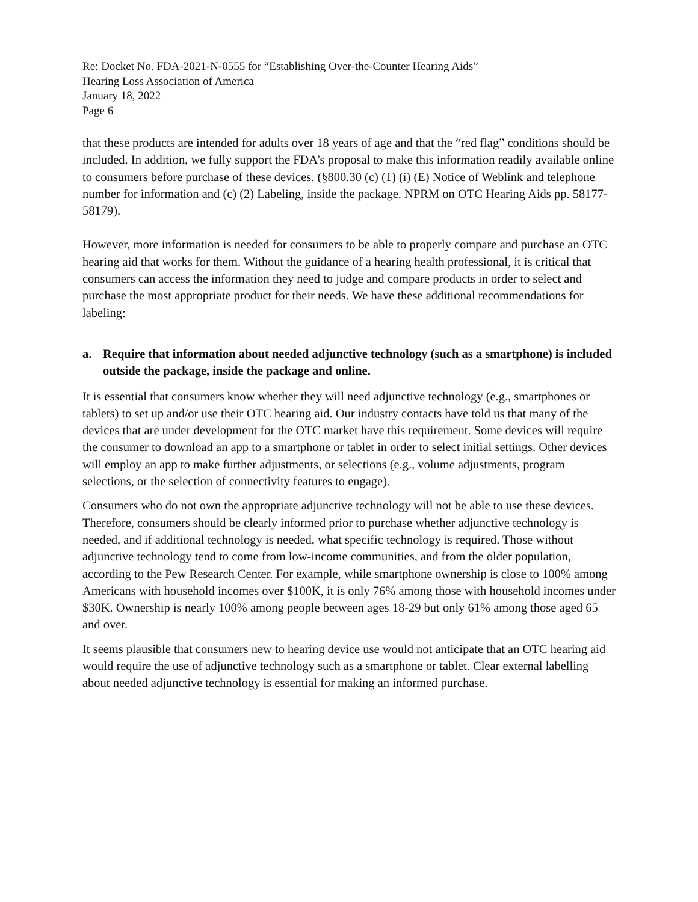Re: Docket No. FDA-2021-N-0555 for “Establishing Over-the-Counter Hearing Aids”
Hearing Loss Association of America
January 18, 2022
Page 6
that these products are intended for adults over 18 years of age and that the “red flag” conditions should be included. In addition, we fully support the FDA’s proposal to make this information readily available online to consumers before purchase of these devices. (§800.30 (c) (1) (i) (E) Notice of Weblink and telephone number for information and (c) (2) Labeling, inside the package. NPRM on OTC Hearing Aids pp. 58177-58179).
However, more information is needed for consumers to be able to properly compare and purchase an OTC hearing aid that works for them. Without the guidance of a hearing health professional, it is critical that consumers can access the information they need to judge and compare products in order to select and purchase the most appropriate product for their needs. We have these additional recommendations for labeling:
a. Require that information about needed adjunctive technology (such as a smartphone) is included outside the package, inside the package and online.
It is essential that consumers know whether they will need adjunctive technology (e.g., smartphones or tablets) to set up and/or use their OTC hearing aid. Our industry contacts have told us that many of the devices that are under development for the OTC market have this requirement. Some devices will require the consumer to download an app to a smartphone or tablet in order to select initial settings. Other devices will employ an app to make further adjustments, or selections (e.g., volume adjustments, program selections, or the selection of connectivity features to engage).
Consumers who do not own the appropriate adjunctive technology will not be able to use these devices. Therefore, consumers should be clearly informed prior to purchase whether adjunctive technology is needed, and if additional technology is needed, what specific technology is required. Those without adjunctive technology tend to come from low-income communities, and from the older population, according to the Pew Research Center. For example, while smartphone ownership is close to 100% among Americans with household incomes over $100K, it is only 76% among those with household incomes under $30K. Ownership is nearly 100% among people between ages 18-29 but only 61% among those aged 65 and over.
It seems plausible that consumers new to hearing device use would not anticipate that an OTC hearing aid would require the use of adjunctive technology such as a smartphone or tablet. Clear external labelling about needed adjunctive technology is essential for making an informed purchase.